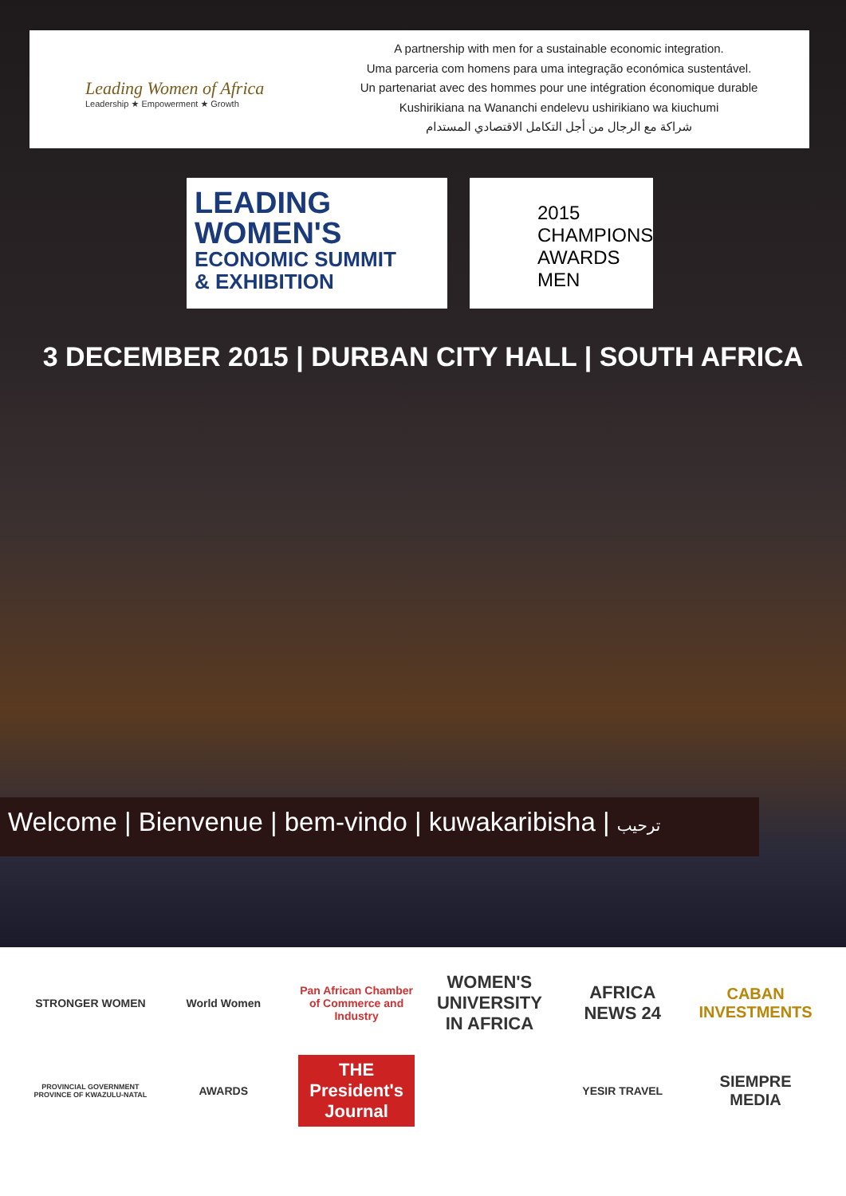Leading Women of Africa
Leadership ★ Empowerment ★ Growth
A partnership with men for a sustainable economic integration.
Uma parceria com homens para uma integração económica sustentável.
Un partenariat avec des hommes pour une intégration économique durable
Kushirikiana na Wananchi endelevu ushirikiano wa kiuchumi
شراكة مع الرجال من أجل التكامل الاقتصادي المستدام
LEADING
WOMEN'S
ECONOMIC SUMMIT
& EXHIBITION
2015
CHAMPIONS
AWARDS
MEN
3 DECEMBER 2015 | DURBAN CITY HALL | SOUTH AFRICA
Welcome | Bienvenue | bem-vindo | kuwakaribisha | ترحيب
STRONGER WOMEN
World Women
Pan African Chamber of Commerce and Industry
WOMEN'S UNIVERSITY IN AFRICA
AFRICA NEWS 24
CABAN INVESTMENTS
PROVINCIAL GOVERNMENT PROVINCE OF KWAZULU-NATAL
AWARDS
THE President's Journal
YESIR TRAVEL
SIEMPRE MEDIA